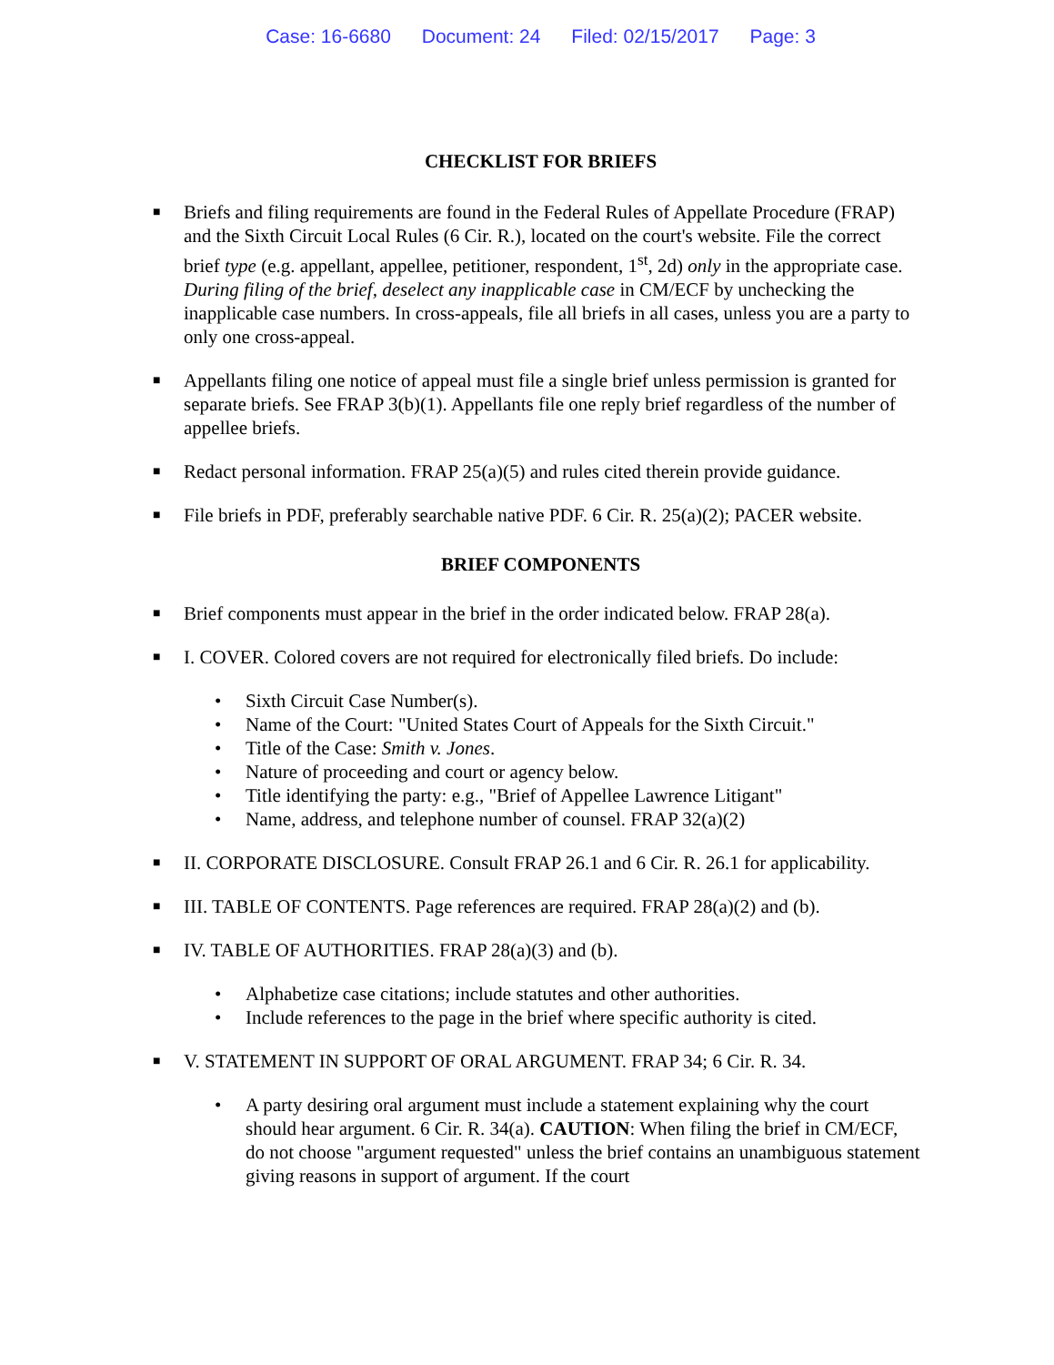Case: 16-6680 Document: 24 Filed: 02/15/2017 Page: 3
CHECKLIST FOR BRIEFS
■
Briefs and filing requirements are found in the Federal Rules of Appellate Procedure (FRAP) and the Sixth Circuit Local Rules (6 Cir. R.), located on the court's website. File the correct brief type (e.g. appellant, appellee, petitioner, respondent, 1<sup>st</sup>, 2d) only in the appropriate case. During filing of the brief, deselect any inapplicable case in CM/ECF by unchecking the inapplicable case numbers. In cross-appeals, file all briefs in all cases, unless you are a party to only one cross-appeal.
■
Appellants filing one notice of appeal must file a single brief unless permission is granted for separate briefs. See FRAP 3(b)(1). Appellants file one reply brief regardless of the number of appellee briefs.
■
Redact personal information. FRAP 25(a)(5) and rules cited therein provide guidance.
■
File briefs in PDF, preferably searchable native PDF. 6 Cir. R. 25(a)(2); PACER website.
BRIEF COMPONENTS
■
Brief components must appear in the brief in the order indicated below. FRAP 28(a).
■
I. COVER. Colored covers are not required for electronically filed briefs. Do include:
• Sixth Circuit Case Number(s).
• Name of the Court: "United States Court of Appeals for the Sixth Circuit."
• Title of the Case: Smith v. Jones.
• Nature of proceeding and court or agency below.
• Title identifying the party: e.g., "Brief of Appellee Lawrence Litigant"
• Name, address, and telephone number of counsel. FRAP 32(a)(2)
■
II. CORPORATE DISCLOSURE. Consult FRAP 26.1 and 6 Cir. R. 26.1 for applicability.
■
III. TABLE OF CONTENTS. Page references are required. FRAP 28(a)(2) and (b).
■
IV. TABLE OF AUTHORITIES. FRAP 28(a)(3) and (b).
• Alphabetize case citations; include statutes and other authorities.
• Include references to the page in the brief where specific authority is cited.
■
V. STATEMENT IN SUPPORT OF ORAL ARGUMENT. FRAP 34; 6 Cir. R. 34.
• A party desiring oral argument must include a statement explaining why the court should hear argument. 6 Cir. R. 34(a). CAUTION: When filing the brief in CM/ECF, do not choose "argument requested" unless the brief contains an unambiguous statement giving reasons in support of argument. If the court